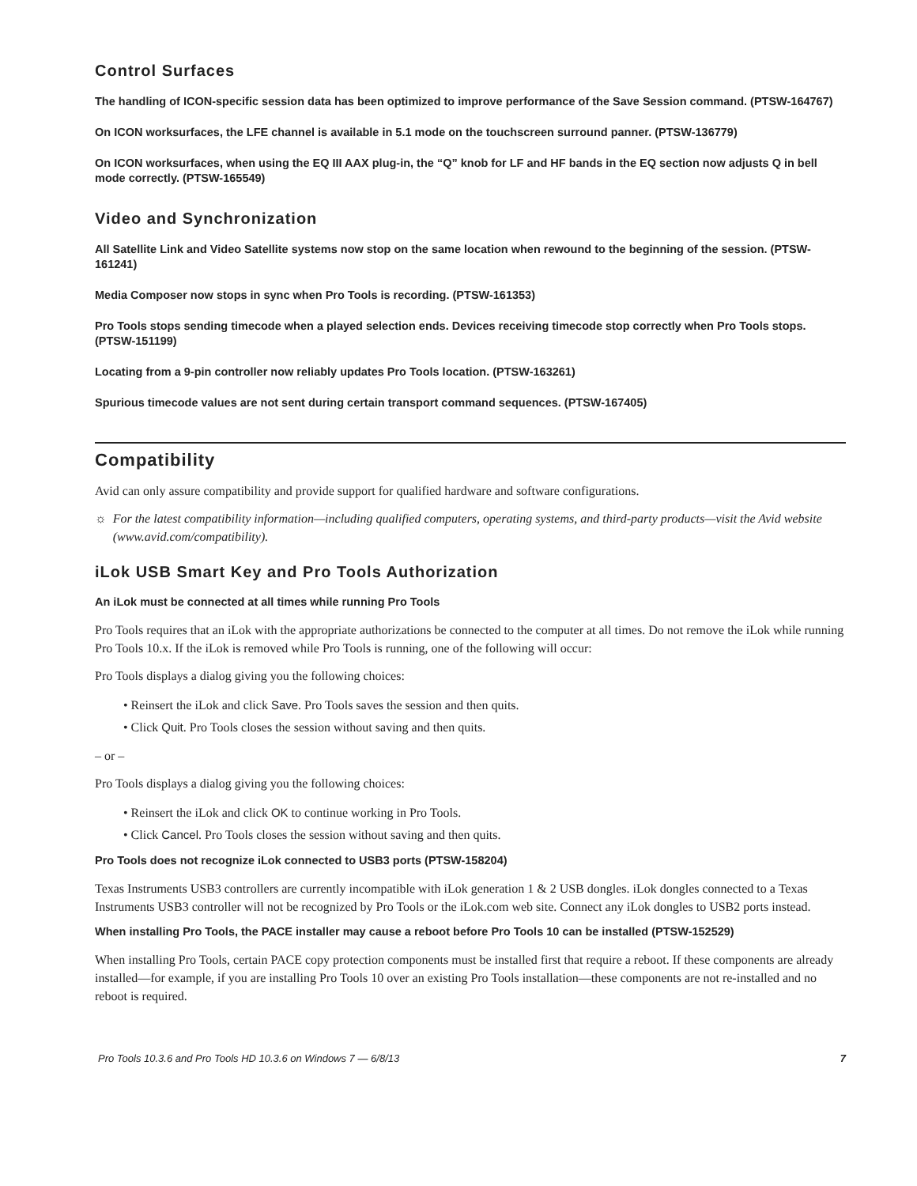Control Surfaces
The handling of ICON-specific session data has been optimized to improve performance of the Save Session command. (PTSW-164767)
On ICON worksurfaces, the LFE channel is available in 5.1 mode on the touchscreen surround panner. (PTSW-136779)
On ICON worksurfaces, when using the EQ III AAX plug-in, the “Q” knob for LF and HF bands in the EQ section now adjusts Q in bell mode correctly. (PTSW-165549)
Video and Synchronization
All Satellite Link and Video Satellite systems now stop on the same location when rewound to the beginning of the session. (PTSW-161241)
Media Composer now stops in sync when Pro Tools is recording. (PTSW-161353)
Pro Tools stops sending timecode when a played selection ends. Devices receiving timecode stop correctly when Pro Tools stops. (PTSW-151199)
Locating from a 9-pin controller now reliably updates Pro Tools location. (PTSW-163261)
Spurious timecode values are not sent during certain transport command sequences. (PTSW-167405)
Compatibility
Avid can only assure compatibility and provide support for qualified hardware and software configurations.
☼ For the latest compatibility information—including qualified computers, operating systems, and third-party products—visit the Avid website (www.avid.com/compatibility).
iLok USB Smart Key and Pro Tools Authorization
An iLok must be connected at all times while running Pro Tools
Pro Tools requires that an iLok with the appropriate authorizations be connected to the computer at all times. Do not remove the iLok while running Pro Tools 10.x. If the iLok is removed while Pro Tools is running, one of the following will occur:
Pro Tools displays a dialog giving you the following choices:
• Reinsert the iLok and click Save. Pro Tools saves the session and then quits.
• Click Quit. Pro Tools closes the session without saving and then quits.
– or –
Pro Tools displays a dialog giving you the following choices:
• Reinsert the iLok and click OK to continue working in Pro Tools.
• Click Cancel. Pro Tools closes the session without saving and then quits.
Pro Tools does not recognize iLok connected to USB3 ports (PTSW-158204)
Texas Instruments USB3 controllers are currently incompatible with iLok generation 1 & 2 USB dongles. iLok dongles connected to a Texas Instruments USB3 controller will not be recognized by Pro Tools or the iLok.com web site. Connect any iLok dongles to USB2 ports instead.
When installing Pro Tools, the PACE installer may cause a reboot before Pro Tools 10 can be installed (PTSW-152529)
When installing Pro Tools, certain PACE copy protection components must be installed first that require a reboot. If these components are already installed—for example, if you are installing Pro Tools 10 over an existing Pro Tools installation—these components are not re-installed and no reboot is required.
Pro Tools 10.3.6 and Pro Tools HD 10.3.6 on Windows 7 — 6/8/13 7